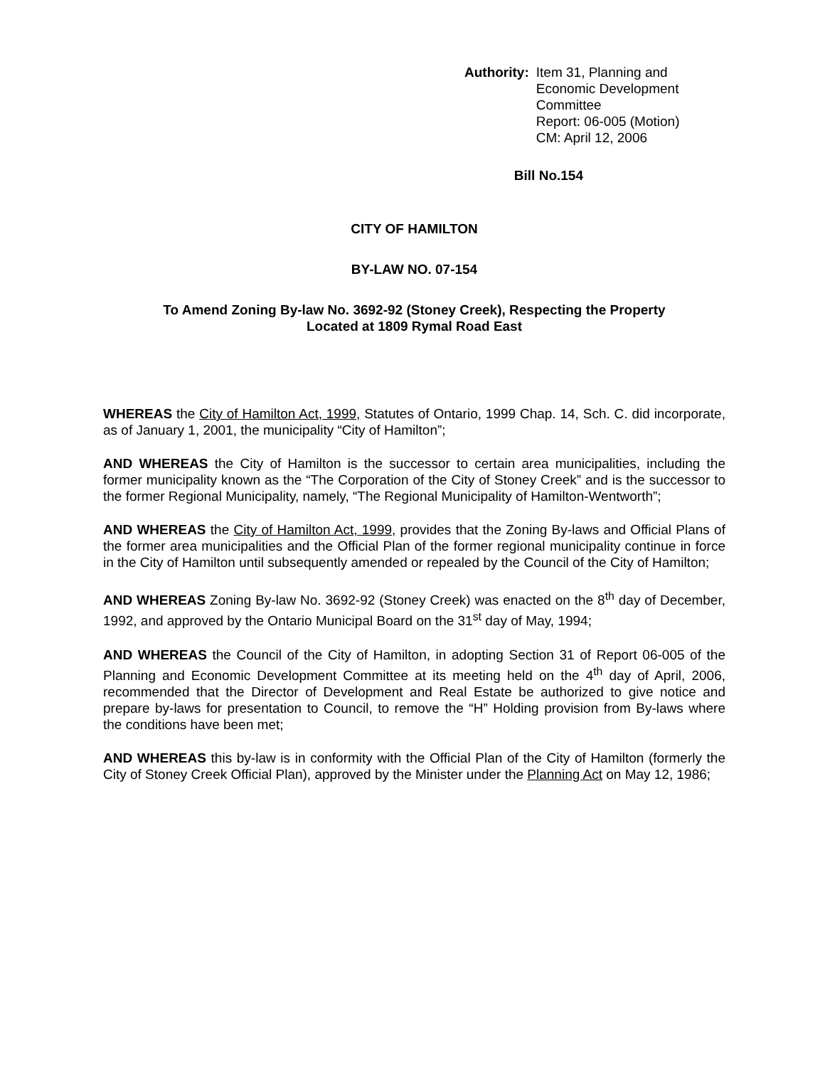Authority: Item 31, Planning and
Economic Development
Committee
Report: 06-005 (Motion)
CM: April 12, 2006
Bill No.154
CITY OF HAMILTON
BY-LAW NO. 07-154
To Amend Zoning By-law No. 3692-92 (Stoney Creek), Respecting the Property
Located at 1809 Rymal Road East
WHEREAS the City of Hamilton Act, 1999, Statutes of Ontario, 1999 Chap. 14, Sch. C. did incorporate, as of January 1, 2001, the municipality “City of Hamilton”;
AND WHEREAS the City of Hamilton is the successor to certain area municipalities, including the former municipality known as the “The Corporation of the City of Stoney Creek” and is the successor to the former Regional Municipality, namely, “The Regional Municipality of Hamilton-Wentworth”;
AND WHEREAS the City of Hamilton Act, 1999, provides that the Zoning By-laws and Official Plans of the former area municipalities and the Official Plan of the former regional municipality continue in force in the City of Hamilton until subsequently amended or repealed by the Council of the City of Hamilton;
AND WHEREAS Zoning By-law No. 3692-92 (Stoney Creek) was enacted on the 8<sup>th</sup> day of December, 1992, and approved by the Ontario Municipal Board on the 31<sup>st</sup> day of May, 1994;
AND WHEREAS the Council of the City of Hamilton, in adopting Section 31 of Report 06-005 of the Planning and Economic Development Committee at its meeting held on the 4<sup>th</sup> day of April, 2006, recommended that the Director of Development and Real Estate be authorized to give notice and prepare by-laws for presentation to Council, to remove the “H” Holding provision from By-laws where the conditions have been met;
AND WHEREAS this by-law is in conformity with the Official Plan of the City of Hamilton (formerly the City of Stoney Creek Official Plan), approved by the Minister under the Planning Act on May 12, 1986;